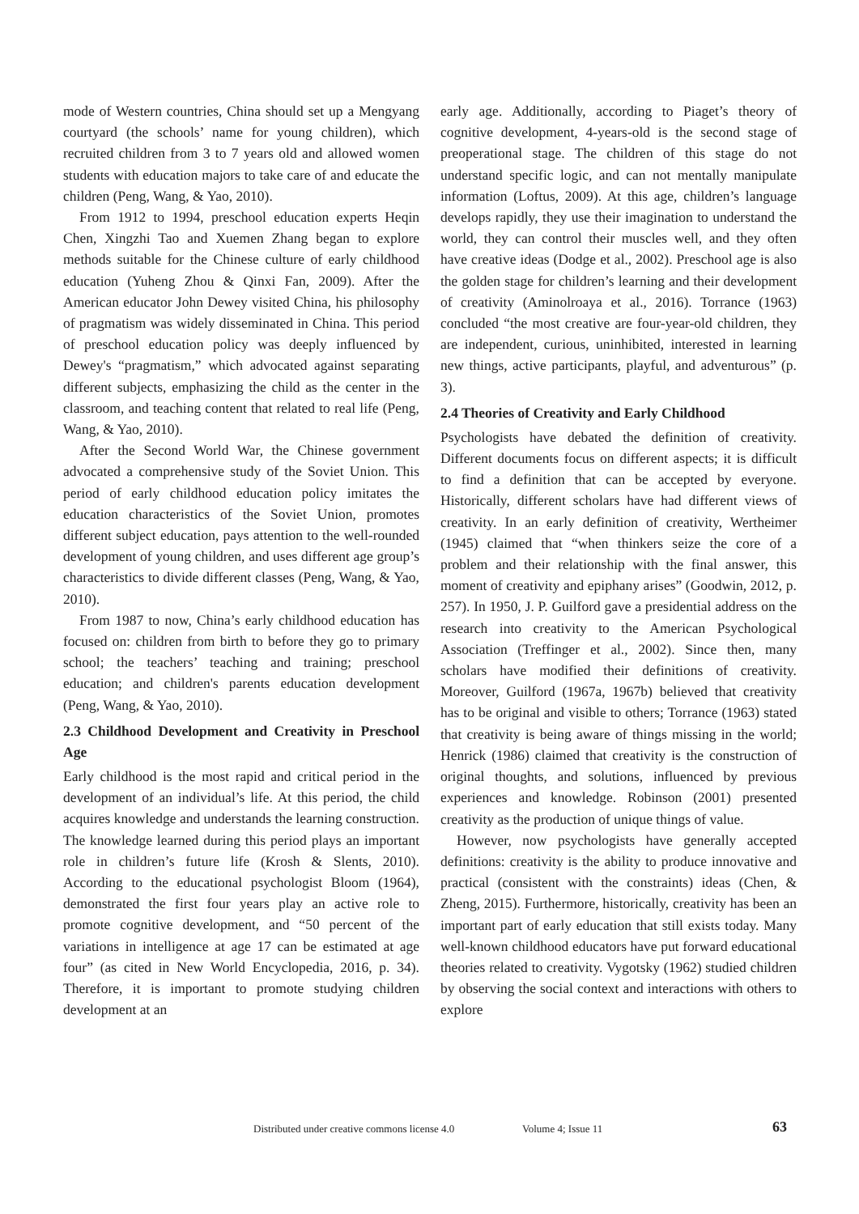mode of Western countries, China should set up a Mengyang courtyard (the schools’ name for young children), which recruited children from 3 to 7 years old and allowed women students with education majors to take care of and educate the children (Peng, Wang, & Yao, 2010).
From 1912 to 1994, preschool education experts Heqin Chen, Xingzhi Tao and Xuemen Zhang began to explore methods suitable for the Chinese culture of early childhood education (Yuheng Zhou & Qinxi Fan, 2009). After the American educator John Dewey visited China, his philosophy of pragmatism was widely disseminated in China. This period of preschool education policy was deeply influenced by Dewey's “pragmatism,” which advocated against separating different subjects, emphasizing the child as the center in the classroom, and teaching content that related to real life (Peng, Wang, & Yao, 2010).
After the Second World War, the Chinese government advocated a comprehensive study of the Soviet Union. This period of early childhood education policy imitates the education characteristics of the Soviet Union, promotes different subject education, pays attention to the well-rounded development of young children, and uses different age group’s characteristics to divide different classes (Peng, Wang, & Yao, 2010).
From 1987 to now, China’s early childhood education has focused on: children from birth to before they go to primary school; the teachers’ teaching and training; preschool education; and children's parents education development (Peng, Wang, & Yao, 2010).
2.3 Childhood Development and Creativity in Preschool Age
Early childhood is the most rapid and critical period in the development of an individual’s life. At this period, the child acquires knowledge and understands the learning construction. The knowledge learned during this period plays an important role in children’s future life (Krosh & Slents, 2010). According to the educational psychologist Bloom (1964), demonstrated the first four years play an active role to promote cognitive development, and “50 percent of the variations in intelligence at age 17 can be estimated at age four” (as cited in New World Encyclopedia, 2016, p. 34). Therefore, it is important to promote studying children development at an
early age. Additionally, according to Piaget’s theory of cognitive development, 4-years-old is the second stage of preoperational stage. The children of this stage do not understand specific logic, and can not mentally manipulate information (Loftus, 2009). At this age, children’s language develops rapidly, they use their imagination to understand the world, they can control their muscles well, and they often have creative ideas (Dodge et al., 2002). Preschool age is also the golden stage for children’s learning and their development of creativity (Aminolroaya et al., 2016). Torrance (1963) concluded “the most creative are four-year-old children, they are independent, curious, uninhibited, interested in learning new things, active participants, playful, and adventurous” (p. 3).
2.4 Theories of Creativity and Early Childhood
Psychologists have debated the definition of creativity. Different documents focus on different aspects; it is difficult to find a definition that can be accepted by everyone. Historically, different scholars have had different views of creativity. In an early definition of creativity, Wertheimer (1945) claimed that “when thinkers seize the core of a problem and their relationship with the final answer, this moment of creativity and epiphany arises” (Goodwin, 2012, p. 257). In 1950, J. P. Guilford gave a presidential address on the research into creativity to the American Psychological Association (Treffinger et al., 2002). Since then, many scholars have modified their definitions of creativity. Moreover, Guilford (1967a, 1967b) believed that creativity has to be original and visible to others; Torrance (1963) stated that creativity is being aware of things missing in the world; Henrick (1986) claimed that creativity is the construction of original thoughts, and solutions, influenced by previous experiences and knowledge. Robinson (2001) presented creativity as the production of unique things of value.
However, now psychologists have generally accepted definitions: creativity is the ability to produce innovative and practical (consistent with the constraints) ideas (Chen, & Zheng, 2015). Furthermore, historically, creativity has been an important part of early education that still exists today. Many well-known childhood educators have put forward educational theories related to creativity. Vygotsky (1962) studied children by observing the social context and interactions with others to explore
Distributed under creative commons license 4.0 Volume 4; Issue 11 63